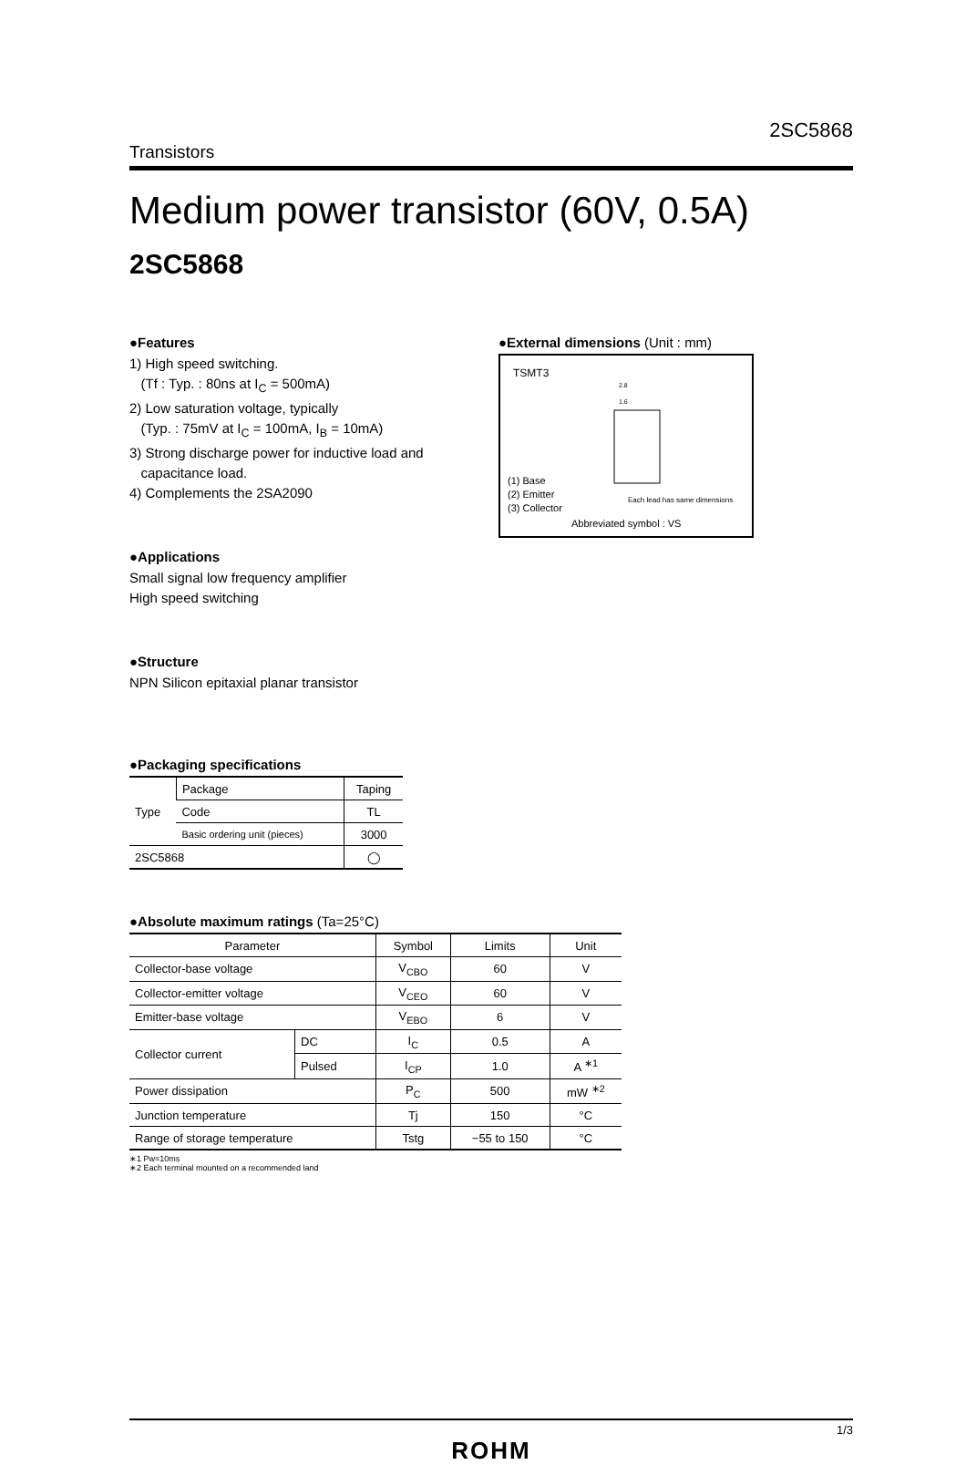2SC5868
Transistors
Medium power transistor (60V, 0.5A)
2SC5868
●Features
1) High speed switching.
(Tf : Typ. : 80ns at I<sub>C</sub> = 500mA)
2) Low saturation voltage, typically
(Typ. : 75mV at I<sub>C</sub> = 100mA, I<sub>B</sub> = 10mA)
3) Strong discharge power for inductive load and
capacitance load.
4) Complements the 2SA2090
●Applications
Small signal low frequency amplifier
High speed switching
●Structure
NPN Silicon epitaxial planar transistor
●External dimensions (Unit : mm)
TSMT3
2.8
1.6
(1) Base
(2) Emitter
(3) Collector
Each lead has same dimensions
Abbreviated symbol : VS
●Packaging specifications
| Type | Package | Taping |
| | Code | TL |
| | Basic ordering unit (pieces) | 3000 |
| 2SC5868 | | ◯ |
●Absolute maximum ratings (Ta=25°C)
| Parameter | | Symbol | Limits | Unit |
| --- | --- | --- | --- | --- |
| Collector-base voltage | | V<sub>CBO</sub> | 60 | V |
| Collector-emitter voltage | | V<sub>CEO</sub> | 60 | V |
| Emitter-base voltage | | V<sub>EBO</sub> | 6 | V |
| Collector current | DC | I<sub>C</sub> | 0.5 | A |
| | Pulsed | I<sub>CP</sub> | 1.0 | A <sup>∗1</sup> |
| Power dissipation | | P<sub>C</sub> | 500 | mW <sup>∗2</sup> |
| Junction temperature | | Tj | 150 | °C |
| Range of storage temperature | | Tstg | −55 to 150 | °C |
∗1 Pw=10ms
∗2 Each terminal mounted on a recommended land
1/3
ROHM